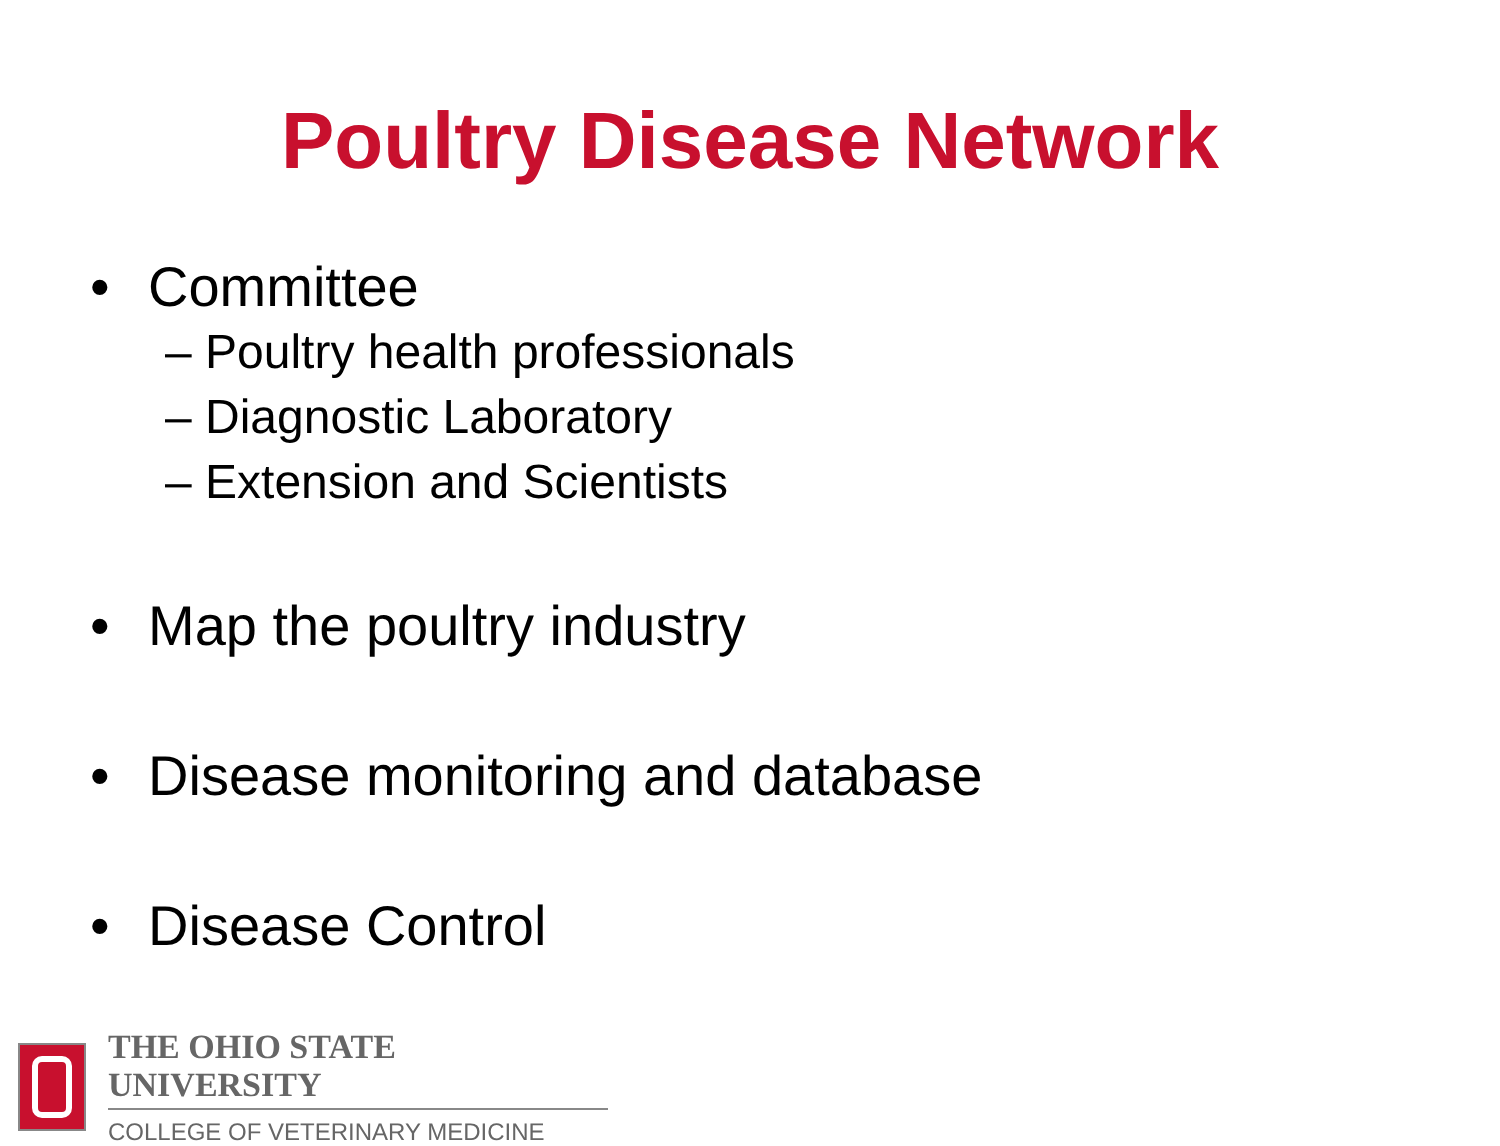Poultry Disease Network
• Committee
– Poultry health professionals
– Diagnostic Laboratory
– Extension and Scientists
• Map the poultry industry
• Disease monitoring and database
• Disease Control
THE OHIO STATE UNIVERSITY
COLLEGE OF VETERINARY MEDICINE